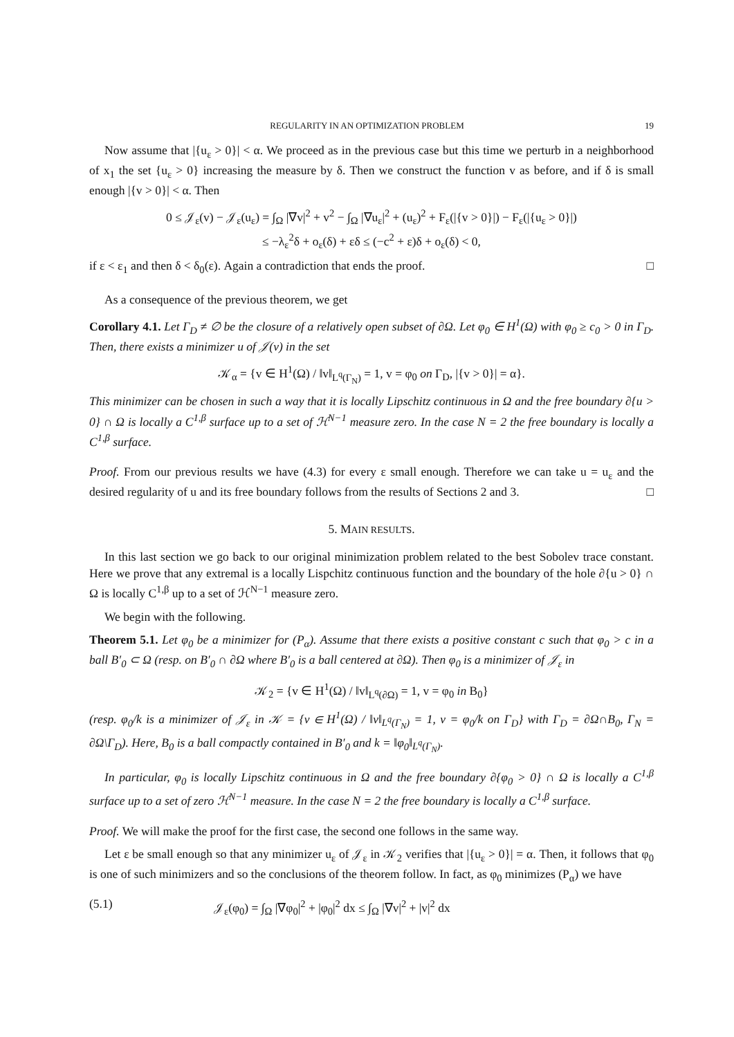REGULARITY IN AN OPTIMIZATION PROBLEM 19
Now assume that |{u<sub>ε</sub> > 0}| < α. We proceed as in the previous case but this time we perturb in a neighborhood of x<sub>1</sub> the set {u<sub>ε</sub> > 0} increasing the measure by δ. Then we construct the function v as before, and if δ is small enough |{v > 0}| < α. Then
0 ≤ 𝒥<sub>ε</sub>(v) − 𝒥<sub>ε</sub>(u<sub>ε</sub>) = ∫<sub>Ω</sub> |∇v|<sup>2</sup> + v<sup>2</sup> − ∫<sub>Ω</sub> |∇u<sub>ε</sub>|<sup>2</sup> + (u<sub>ε</sub>)<sup>2</sup> + F<sub>ε</sub>(|{v > 0}|) − F<sub>ε</sub>(|{u<sub>ε</sub> > 0}|)
≤ −λ<sub>ε</sub><sup>2</sup>δ + o<sub>ε</sub>(δ) + εδ ≤ (−c<sup>2</sup> + ε)δ + o<sub>ε</sub>(δ) < 0,
if ε < ε<sub>1</sub> and then δ < δ<sub>0</sub>(ε). Again a contradiction that ends the proof. □
As a consequence of the previous theorem, we get
Corollary 4.1. Let Γ<sub>D</sub> ≠ ∅ be the closure of a relatively open subset of ∂Ω. Let φ<sub>0</sub> ∈ H<sup>1</sup>(Ω) with φ<sub>0</sub> ≥ c<sub>0</sub> > 0 in Γ<sub>D</sub>. Then, there exists a minimizer u of 𝒥(v) in the set
𝒦<sub>α</sub> = {v ∈ H<sup>1</sup>(Ω) / ‖v‖<sub>L<sup>q</sup>(Γ<sub>N</sub>)</sub> = 1, v = φ<sub>0</sub> on Γ<sub>D</sub>, |{v > 0}| = α}.
This minimizer can be chosen in such a way that it is locally Lipschitz continuous in Ω and the free boundary ∂{u > 0} ∩ Ω is locally a C<sup>1,β</sup> surface up to a set of ℋ<sup>N−1</sup> measure zero. In the case N = 2 the free boundary is locally a C<sup>1,β</sup> surface.
Proof. From our previous results we have (4.3) for every ε small enough. Therefore we can take u = u<sub>ε</sub> and the desired regularity of u and its free boundary follows from the results of Sections 2 and 3. □
5. MAIN RESULTS.
In this last section we go back to our original minimization problem related to the best Sobolev trace constant. Here we prove that any extremal is a locally Lispchitz continuous function and the boundary of the hole ∂{u > 0} ∩ Ω is locally C<sup>1,β</sup> up to a set of ℋ<sup>N−1</sup> measure zero.
We begin with the following.
Theorem 5.1. Let φ<sub>0</sub> be a minimizer for (P<sub>α</sub>). Assume that there exists a positive constant c such that φ<sub>0</sub> > c in a ball B′<sub>0</sub> ⊂ Ω (resp. on B′<sub>0</sub> ∩ ∂Ω where B′<sub>0</sub> is a ball centered at ∂Ω). Then φ<sub>0</sub> is a minimizer of 𝒥<sub>ε</sub> in
𝒦<sub>2</sub> = {v ∈ H<sup>1</sup>(Ω) / ‖v‖<sub>L<sup>q</sup>(∂Ω)</sub> = 1, v = φ<sub>0</sub> in B<sub>0</sub>}
(resp. φ<sub>0</sub>/k is a minimizer of 𝒥<sub>ε</sub> in 𝒦 = {v ∈ H<sup>1</sup>(Ω) / ‖v‖<sub>L<sup>q</sup>(Γ<sub>N</sub>)</sub> = 1, v = φ<sub>0</sub>/k on Γ<sub>D</sub>} with Γ<sub>D</sub> = ∂Ω∩B<sub>0</sub>, Γ<sub>N</sub> = ∂Ω\Γ<sub>D</sub>). Here, B<sub>0</sub> is a ball compactly contained in B′<sub>0</sub> and k = ‖φ<sub>0</sub>‖<sub>L<sup>q</sup>(Γ<sub>N</sub>)</sub>.
In particular, φ<sub>0</sub> is locally Lipschitz continuous in Ω and the free boundary ∂{φ<sub>0</sub> > 0} ∩ Ω is locally a C<sup>1,β</sup> surface up to a set of zero ℋ<sup>N−1</sup> measure. In the case N = 2 the free boundary is locally a C<sup>1,β</sup> surface.
Proof. We will make the proof for the first case, the second one follows in the same way.
Let ε be small enough so that any minimizer u<sub>ε</sub> of 𝒥<sub>ε</sub> in 𝒦<sub>2</sub> verifies that |{u<sub>ε</sub> > 0}| = α. Then, it follows that φ<sub>0</sub> is one of such minimizers and so the conclusions of the theorem follow. In fact, as φ<sub>0</sub> minimizes (P<sub>α</sub>) we have
(5.1) 𝒥<sub>ε</sub>(φ<sub>0</sub>) = ∫<sub>Ω</sub> |∇φ<sub>0</sub>|<sup>2</sup> + |φ<sub>0</sub>|<sup>2</sup> dx ≤ ∫<sub>Ω</sub> |∇v|<sup>2</sup> + |v|<sup>2</sup> dx